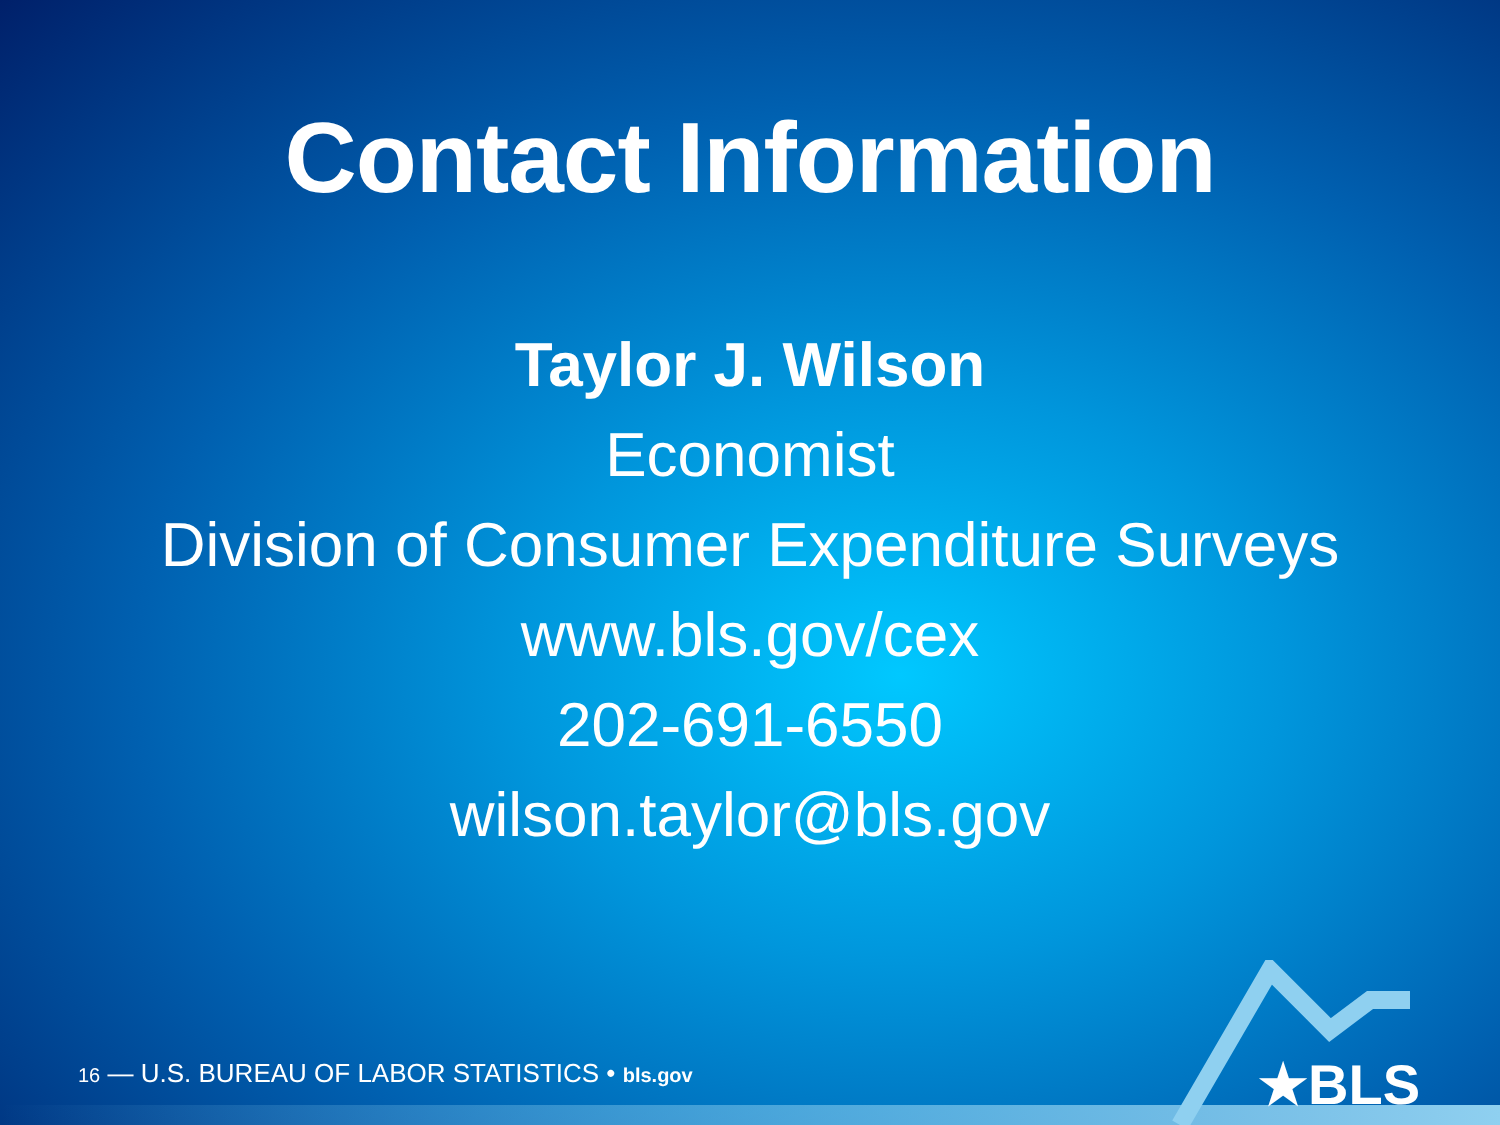Contact Information
Taylor J. Wilson
Economist
Division of Consumer Expenditure Surveys
www.bls.gov/cex
202-691-6550
wilson.taylor@bls.gov
16 — U.S. BUREAU OF LABOR STATISTICS • bls.gov
★BLS